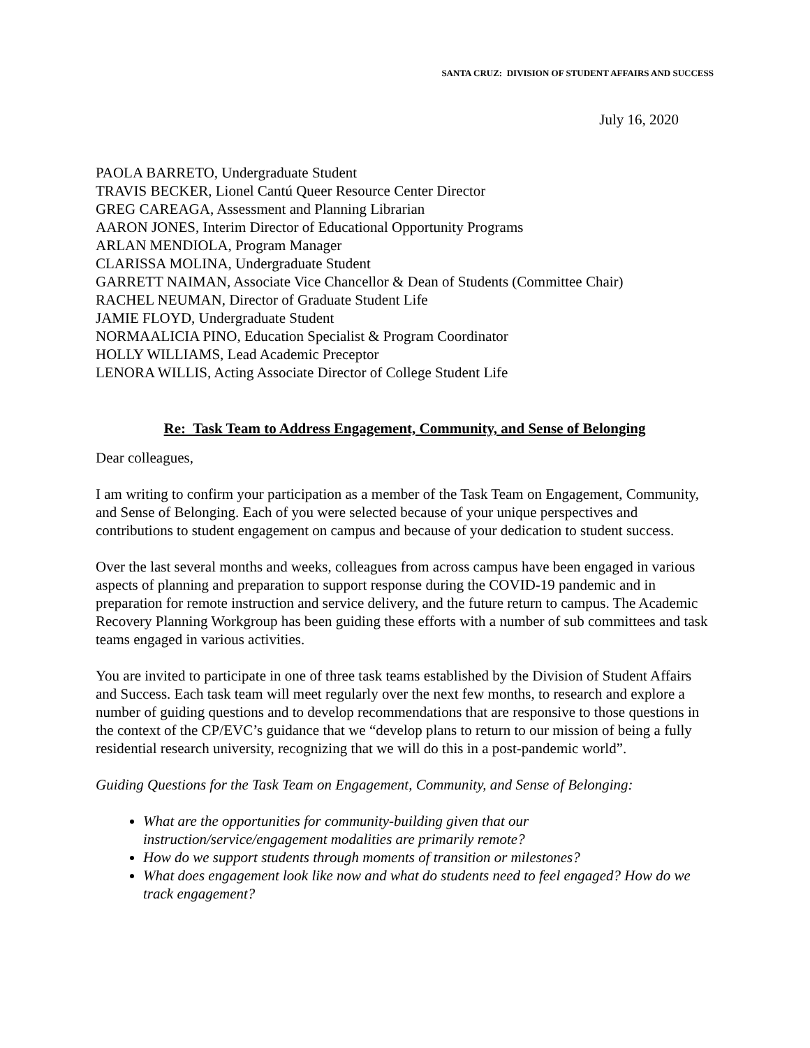SANTA CRUZ: DIVISION OF STUDENT AFFAIRS AND SUCCESS
July 16, 2020
PAOLA BARRETO, Undergraduate Student
TRAVIS BECKER, Lionel Cantú Queer Resource Center Director
GREG CAREAGA, Assessment and Planning Librarian
AARON JONES, Interim Director of Educational Opportunity Programs
ARLAN MENDIOLA, Program Manager
CLARISSA MOLINA, Undergraduate Student
GARRETT NAIMAN, Associate Vice Chancellor & Dean of Students (Committee Chair)
RACHEL NEUMAN, Director of Graduate Student Life
JAMIE FLOYD, Undergraduate Student
NORMAALICIA PINO, Education Specialist & Program Coordinator
HOLLY WILLIAMS, Lead Academic Preceptor
LENORA WILLIS, Acting Associate Director of College Student Life
Re: Task Team to Address Engagement, Community, and Sense of Belonging
Dear colleagues,
I am writing to confirm your participation as a member of the Task Team on Engagement, Community, and Sense of Belonging. Each of you were selected because of your unique perspectives and contributions to student engagement on campus and because of your dedication to student success.
Over the last several months and weeks, colleagues from across campus have been engaged in various aspects of planning and preparation to support response during the COVID-19 pandemic and in preparation for remote instruction and service delivery, and the future return to campus. The Academic Recovery Planning Workgroup has been guiding these efforts with a number of sub committees and task teams engaged in various activities.
You are invited to participate in one of three task teams established by the Division of Student Affairs and Success. Each task team will meet regularly over the next few months, to research and explore a number of guiding questions and to develop recommendations that are responsive to those questions in the context of the CP/EVC’s guidance that we “develop plans to return to our mission of being a fully residential research university, recognizing that we will do this in a post-pandemic world”.
Guiding Questions for the Task Team on Engagement, Community, and Sense of Belonging:
What are the opportunities for community-building given that our instruction/service/engagement modalities are primarily remote?
How do we support students through moments of transition or milestones?
What does engagement look like now and what do students need to feel engaged? How do we track engagement?